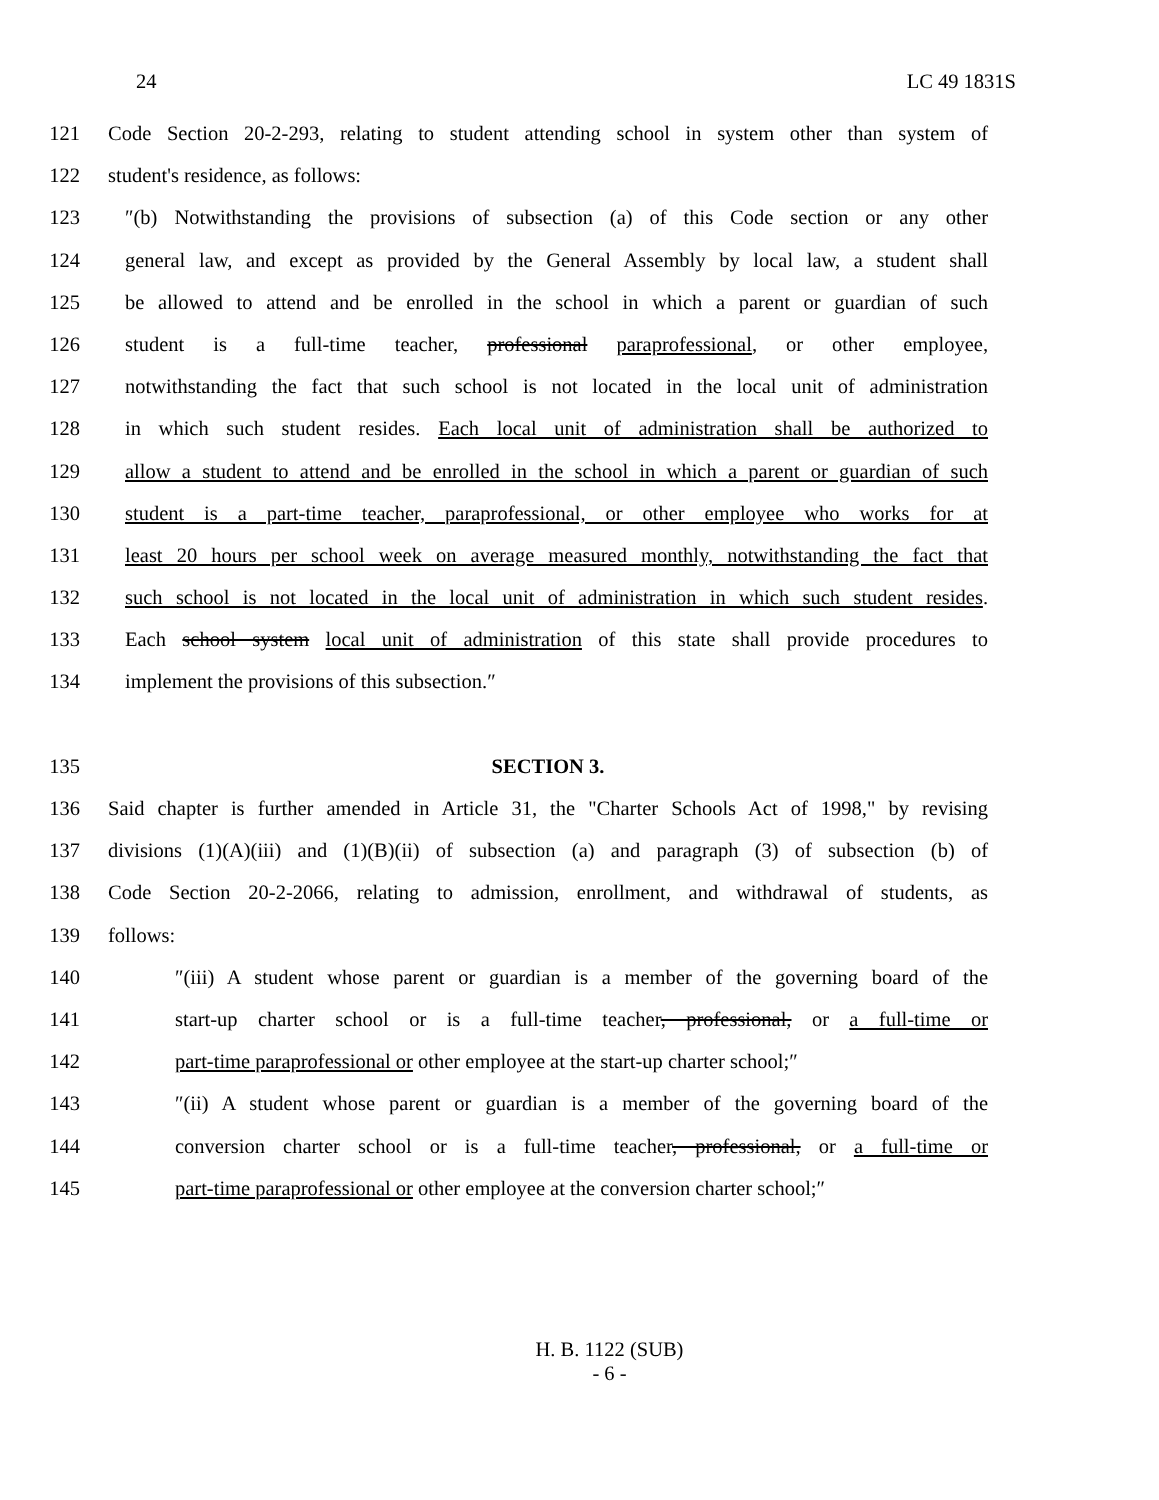24 LC 49 1831S
121 Code Section 20-2-293, relating to student attending school in system other than system of
122 student's residence, as follows:
123 ″(b) Notwithstanding the provisions of subsection (a) of this Code section or any other
124 general law, and except as provided by the General Assembly by local law, a student shall
125 be allowed to attend and be enrolled in the school in which a parent or guardian of such
126 student is a full-time teacher, professional paraprofessional, or other employee,
127 notwithstanding the fact that such school is not located in the local unit of administration
128 in which such student resides. Each local unit of administration shall be authorized to
129 allow a student to attend and be enrolled in the school in which a parent or guardian of such
130 student is a part-time teacher, paraprofessional, or other employee who works for at
131 least 20 hours per school week on average measured monthly, notwithstanding the fact that
132 such school is not located in the local unit of administration in which such student resides.
133 Each school system local unit of administration of this state shall provide procedures to
134 implement the provisions of this subsection.″
135 SECTION 3.
136 Said chapter is further amended in Article 31, the "Charter Schools Act of 1998," by revising
137 divisions (1)(A)(iii) and (1)(B)(ii) of subsection (a) and paragraph (3) of subsection (b) of
138 Code Section 20-2-2066, relating to admission, enrollment, and withdrawal of students, as
139 follows:
140 ″(iii) A student whose parent or guardian is a member of the governing board of the
141 start-up charter school or is a full-time teacher, professional, or a full-time or
142 part-time paraprofessional or other employee at the start-up charter school;″
143 ″(ii) A student whose parent or guardian is a member of the governing board of the
144 conversion charter school or is a full-time teacher, professional, or a full-time or
145 part-time paraprofessional or other employee at the conversion charter school;″
H. B. 1122 (SUB)
- 6 -